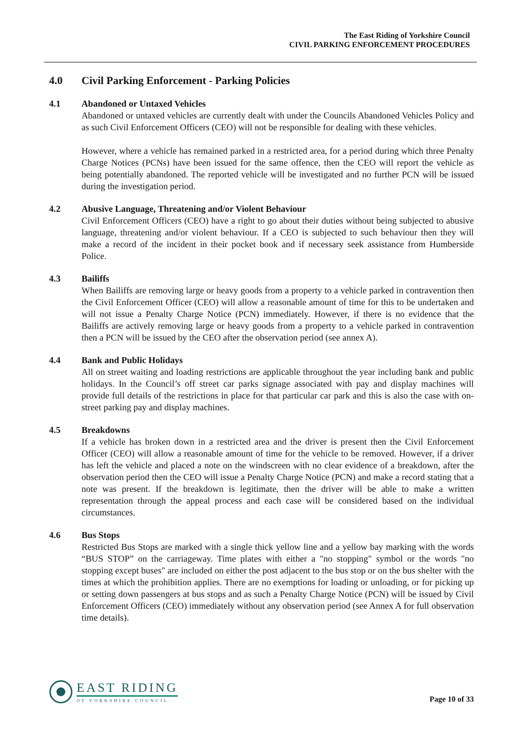The East Riding of Yorkshire Council
CIVIL PARKING ENFORCEMENT PROCEDURES
4.0 Civil Parking Enforcement - Parking Policies
4.1 Abandoned or Untaxed Vehicles
Abandoned or untaxed vehicles are currently dealt with under the Councils Abandoned Vehicles Policy and as such Civil Enforcement Officers (CEO) will not be responsible for dealing with these vehicles.
However, where a vehicle has remained parked in a restricted area, for a period during which three Penalty Charge Notices (PCNs) have been issued for the same offence, then the CEO will report the vehicle as being potentially abandoned. The reported vehicle will be investigated and no further PCN will be issued during the investigation period.
4.2 Abusive Language, Threatening and/or Violent Behaviour
Civil Enforcement Officers (CEO) have a right to go about their duties without being subjected to abusive language, threatening and/or violent behaviour. If a CEO is subjected to such behaviour then they will make a record of the incident in their pocket book and if necessary seek assistance from Humberside Police.
4.3 Bailiffs
When Bailiffs are removing large or heavy goods from a property to a vehicle parked in contravention then the Civil Enforcement Officer (CEO) will allow a reasonable amount of time for this to be undertaken and will not issue a Penalty Charge Notice (PCN) immediately. However, if there is no evidence that the Bailiffs are actively removing large or heavy goods from a property to a vehicle parked in contravention then a PCN will be issued by the CEO after the observation period (see annex A).
4.4 Bank and Public Holidays
All on street waiting and loading restrictions are applicable throughout the year including bank and public holidays. In the Council’s off street car parks signage associated with pay and display machines will provide full details of the restrictions in place for that particular car park and this is also the case with on-street parking pay and display machines.
4.5 Breakdowns
If a vehicle has broken down in a restricted area and the driver is present then the Civil Enforcement Officer (CEO) will allow a reasonable amount of time for the vehicle to be removed. However, if a driver has left the vehicle and placed a note on the windscreen with no clear evidence of a breakdown, after the observation period then the CEO will issue a Penalty Charge Notice (PCN) and make a record stating that a note was present. If the breakdown is legitimate, then the driver will be able to make a written representation through the appeal process and each case will be considered based on the individual circumstances.
4.6 Bus Stops
Restricted Bus Stops are marked with a single thick yellow line and a yellow bay marking with the words “BUS STOP” on the carriageway. Time plates with either a "no stopping" symbol or the words "no stopping except buses" are included on either the post adjacent to the bus stop or on the bus shelter with the times at which the prohibition applies. There are no exemptions for loading or unloading, or for picking up or setting down passengers at bus stops and as such a Penalty Charge Notice (PCN) will be issued by Civil Enforcement Officers (CEO) immediately without any observation period (see Annex A for full observation time details).
EAST RIDING
OF YORKSHIRE COUNCIL
Page 10 of 33